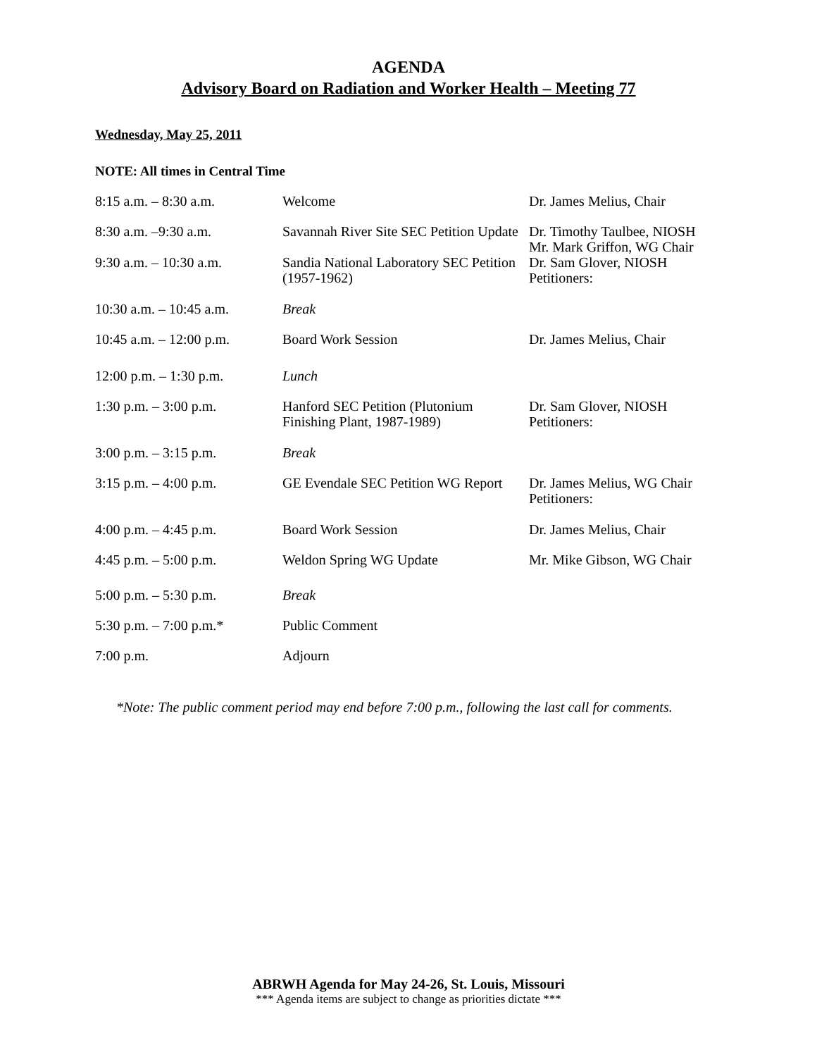AGENDA
Advisory Board on Radiation and Worker Health – Meeting 77
Wednesday, May 25, 2011
NOTE: All times in Central Time
| 8:15 a.m. – 8:30 a.m. | Welcome | Dr. James Melius, Chair |
| 8:30 a.m. –9:30 a.m. | Savannah River Site SEC Petition Update | Dr. Timothy Taulbee, NIOSH Mr. Mark Griffon, WG Chair |
| 9:30 a.m. – 10:30 a.m. | Sandia National Laboratory SEC Petition (1957-1962) | Dr. Sam Glover, NIOSH Petitioners: |
| 10:30 a.m. – 10:45 a.m. | Break | |
| 10:45 a.m. – 12:00 p.m. | Board Work Session | Dr. James Melius, Chair |
| 12:00 p.m. – 1:30 p.m. | Lunch | |
| 1:30 p.m. – 3:00 p.m. | Hanford SEC Petition (Plutonium Finishing Plant, 1987-1989) | Dr. Sam Glover, NIOSH Petitioners: |
| 3:00 p.m. – 3:15 p.m. | Break | |
| 3:15 p.m. – 4:00 p.m. | GE Evendale SEC Petition WG Report | Dr. James Melius, WG Chair Petitioners: |
| 4:00 p.m. – 4:45 p.m. | Board Work Session | Dr. James Melius, Chair |
| 4:45 p.m. – 5:00 p.m. | Weldon Spring WG Update | Mr. Mike Gibson, WG Chair |
| 5:00 p.m. – 5:30 p.m. | Break | |
| 5:30 p.m. – 7:00 p.m.* | Public Comment | |
| 7:00 p.m. | Adjourn | |
*Note: The public comment period may end before 7:00 p.m., following the last call for comments.
ABRWH Agenda for May 24-26, St. Louis, Missouri
*** Agenda items are subject to change as priorities dictate ***